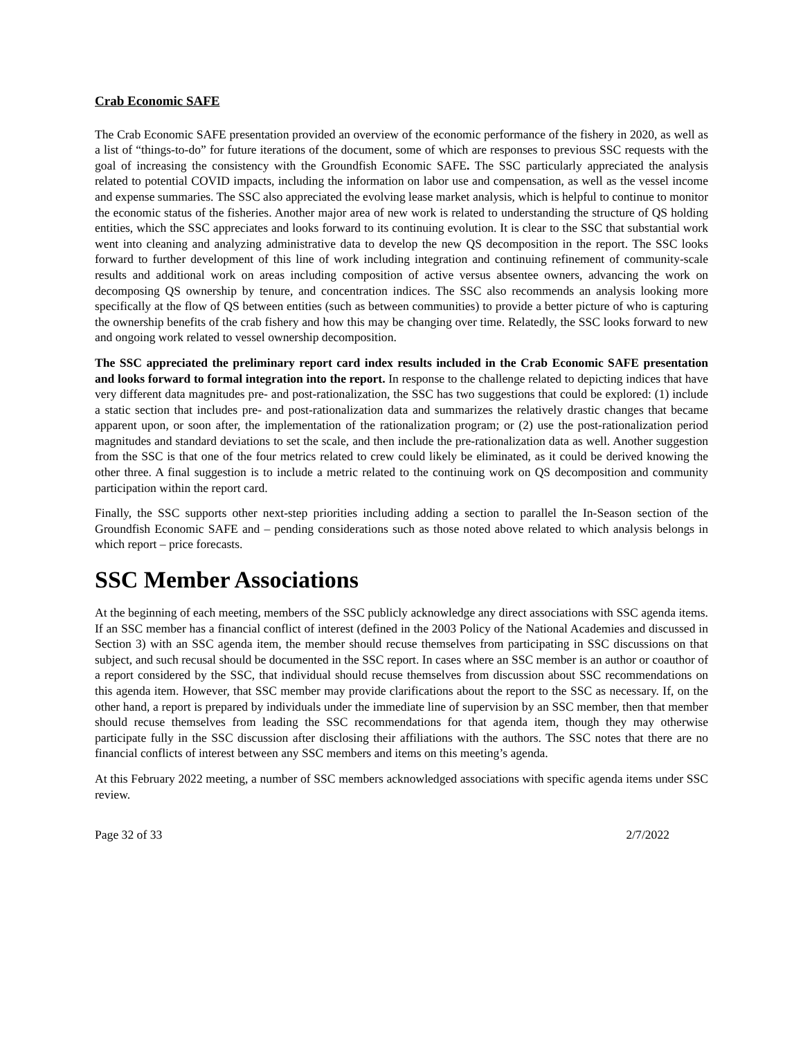Crab Economic SAFE
The Crab Economic SAFE presentation provided an overview of the economic performance of the fishery in 2020, as well as a list of “things-to-do” for future iterations of the document, some of which are responses to previous SSC requests with the goal of increasing the consistency with the Groundfish Economic SAFE. The SSC particularly appreciated the analysis related to potential COVID impacts, including the information on labor use and compensation, as well as the vessel income and expense summaries. The SSC also appreciated the evolving lease market analysis, which is helpful to continue to monitor the economic status of the fisheries. Another major area of new work is related to understanding the structure of QS holding entities, which the SSC appreciates and looks forward to its continuing evolution. It is clear to the SSC that substantial work went into cleaning and analyzing administrative data to develop the new QS decomposition in the report. The SSC looks forward to further development of this line of work including integration and continuing refinement of community-scale results and additional work on areas including composition of active versus absentee owners, advancing the work on decomposing QS ownership by tenure, and concentration indices. The SSC also recommends an analysis looking more specifically at the flow of QS between entities (such as between communities) to provide a better picture of who is capturing the ownership benefits of the crab fishery and how this may be changing over time. Relatedly, the SSC looks forward to new and ongoing work related to vessel ownership decomposition.
The SSC appreciated the preliminary report card index results included in the Crab Economic SAFE presentation and looks forward to formal integration into the report. In response to the challenge related to depicting indices that have very different data magnitudes pre- and post-rationalization, the SSC has two suggestions that could be explored: (1) include a static section that includes pre- and post-rationalization data and summarizes the relatively drastic changes that became apparent upon, or soon after, the implementation of the rationalization program; or (2) use the post-rationalization period magnitudes and standard deviations to set the scale, and then include the pre-rationalization data as well. Another suggestion from the SSC is that one of the four metrics related to crew could likely be eliminated, as it could be derived knowing the other three. A final suggestion is to include a metric related to the continuing work on QS decomposition and community participation within the report card.
Finally, the SSC supports other next-step priorities including adding a section to parallel the In-Season section of the Groundfish Economic SAFE and – pending considerations such as those noted above related to which analysis belongs in which report – price forecasts.
SSC Member Associations
At the beginning of each meeting, members of the SSC publicly acknowledge any direct associations with SSC agenda items. If an SSC member has a financial conflict of interest (defined in the 2003 Policy of the National Academies and discussed in Section 3) with an SSC agenda item, the member should recuse themselves from participating in SSC discussions on that subject, and such recusal should be documented in the SSC report. In cases where an SSC member is an author or coauthor of a report considered by the SSC, that individual should recuse themselves from discussion about SSC recommendations on this agenda item. However, that SSC member may provide clarifications about the report to the SSC as necessary. If, on the other hand, a report is prepared by individuals under the immediate line of supervision by an SSC member, then that member should recuse themselves from leading the SSC recommendations for that agenda item, though they may otherwise participate fully in the SSC discussion after disclosing their affiliations with the authors. The SSC notes that there are no financial conflicts of interest between any SSC members and items on this meeting’s agenda.
At this February 2022 meeting, a number of SSC members acknowledged associations with specific agenda items under SSC review.
Page 32 of 33 2/7/2022